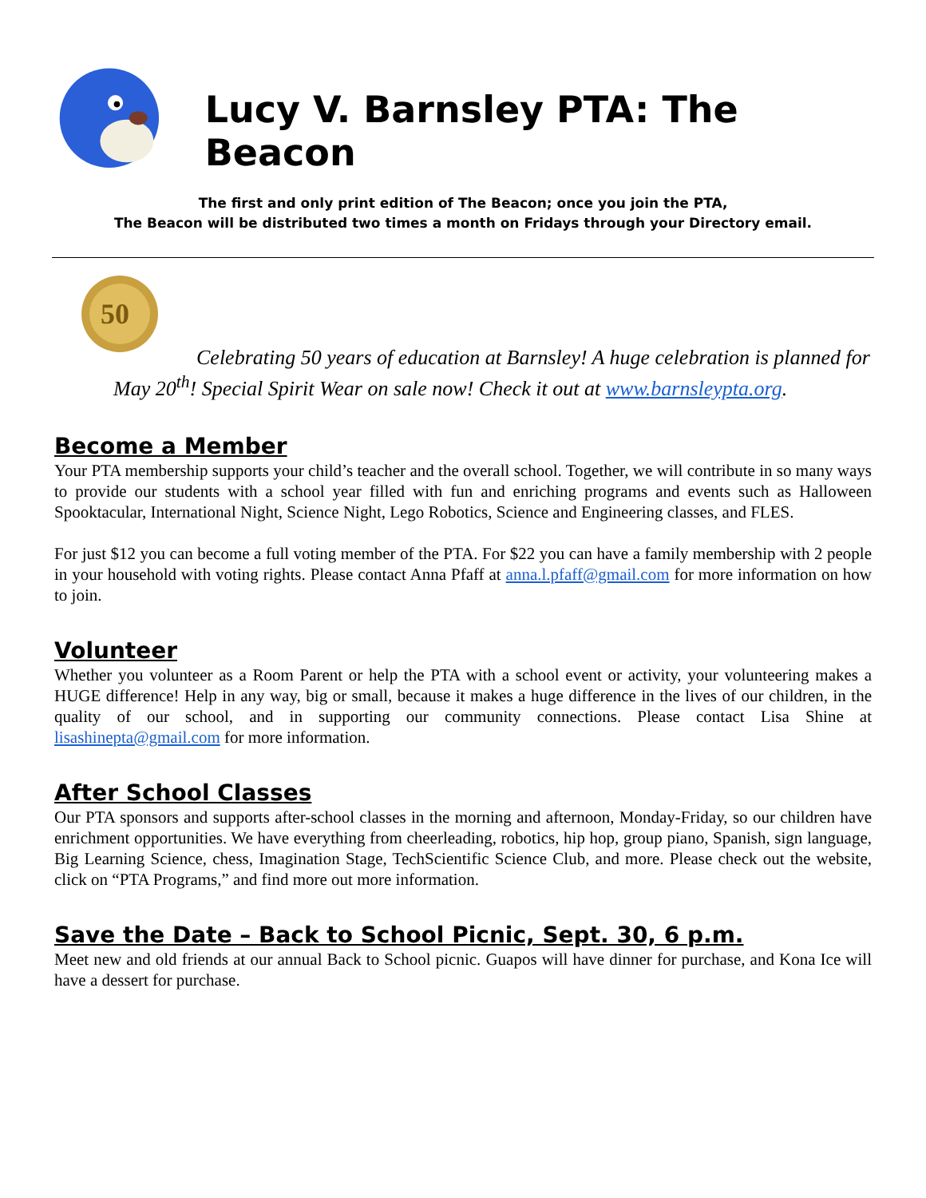Lucy V. Barnsley PTA: The Beacon
The first and only print edition of The Beacon; once you join the PTA,
The Beacon will be distributed two times a month on Fridays through your Directory email.
50
Celebrating 50 years of education at Barnsley! A huge celebration is planned for May 20<sup>th</sup>! Special Spirit Wear on sale now! Check it out at www.barnsleypta.org.
Become a Member
Your PTA membership supports your child’s teacher and the overall school. Together, we will contribute in so many ways to provide our students with a school year filled with fun and enriching programs and events such as Halloween Spooktacular, International Night, Science Night, Lego Robotics, Science and Engineering classes, and FLES.
For just $12 you can become a full voting member of the PTA. For $22 you can have a family membership with 2 people in your household with voting rights. Please contact Anna Pfaff at anna.l.pfaff@gmail.com for more information on how to join.
Volunteer
Whether you volunteer as a Room Parent or help the PTA with a school event or activity, your volunteering makes a HUGE difference! Help in any way, big or small, because it makes a huge difference in the lives of our children, in the quality of our school, and in supporting our community connections. Please contact Lisa Shine at lisashinepta@gmail.com for more information.
After School Classes
Our PTA sponsors and supports after-school classes in the morning and afternoon, Monday-Friday, so our children have enrichment opportunities. We have everything from cheerleading, robotics, hip hop, group piano, Spanish, sign language, Big Learning Science, chess, Imagination Stage, TechScientific Science Club, and more. Please check out the website, click on “PTA Programs,” and find more out more information.
Save the Date – Back to School Picnic, Sept. 30, 6 p.m.
Meet new and old friends at our annual Back to School picnic. Guapos will have dinner for purchase, and Kona Ice will have a dessert for purchase.